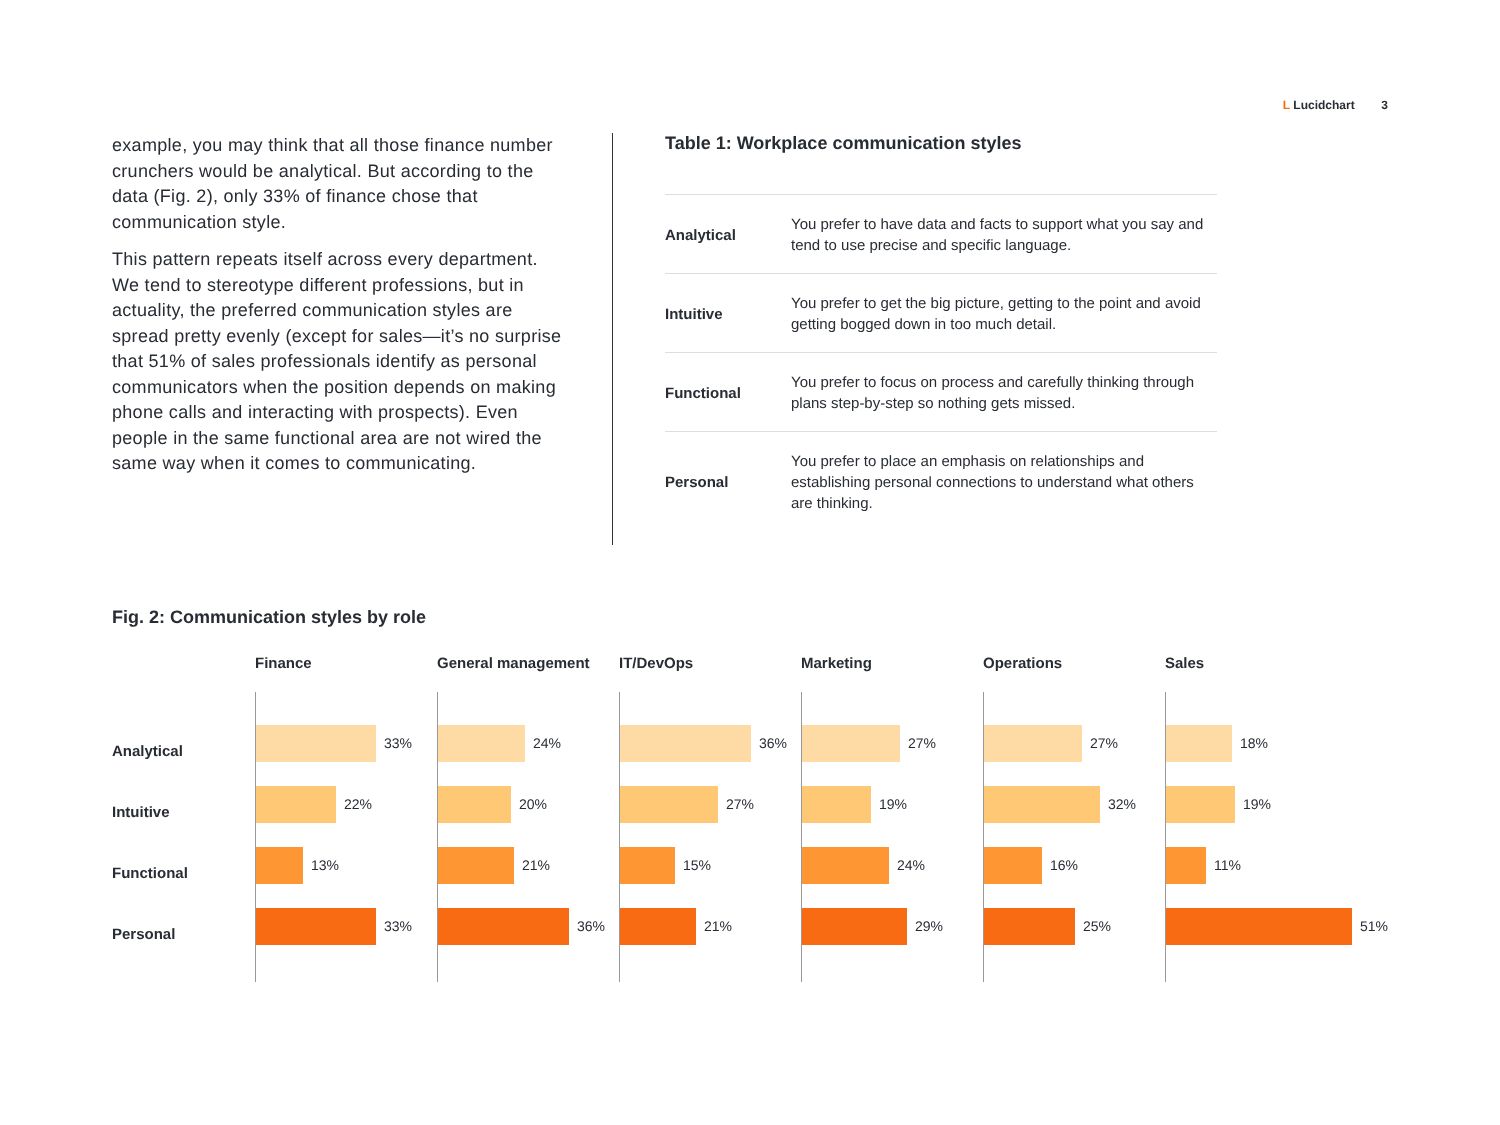L Lucidchart 3
example, you may think that all those finance number crunchers would be analytical. But according to the data (Fig. 2), only 33% of finance chose that communication style.
This pattern repeats itself across every department. We tend to stereotype different professions, but in actuality, the preferred communication styles are spread pretty evenly (except for sales—it’s no surprise that 51% of sales professionals identify as personal communicators when the position depends on making phone calls and interacting with prospects). Even people in the same functional area are not wired the same way when it comes to communicating.
Table 1: Workplace communication styles
| Analytical | You prefer to have data and facts to support what you say and tend to use precise and specific language. |
| Intuitive | You prefer to get the big picture, getting to the point and avoid getting bogged down in too much detail. |
| Functional | You prefer to focus on process and carefully thinking through plans step-by-step so nothing gets missed. |
| Personal | You prefer to place an emphasis on relationships and establishing personal connections to understand what others are thinking. |
Fig. 2: Communication styles by role
Analytical
Intuitive
Functional
Personal
Finance
33%
22%
13%
33%
General management
24%
20%
21%
36%
IT/DevOps
36%
27%
15%
21%
Marketing
27%
19%
24%
29%
Operations
27%
32%
16%
25%
Sales
18%
19%
11%
51%